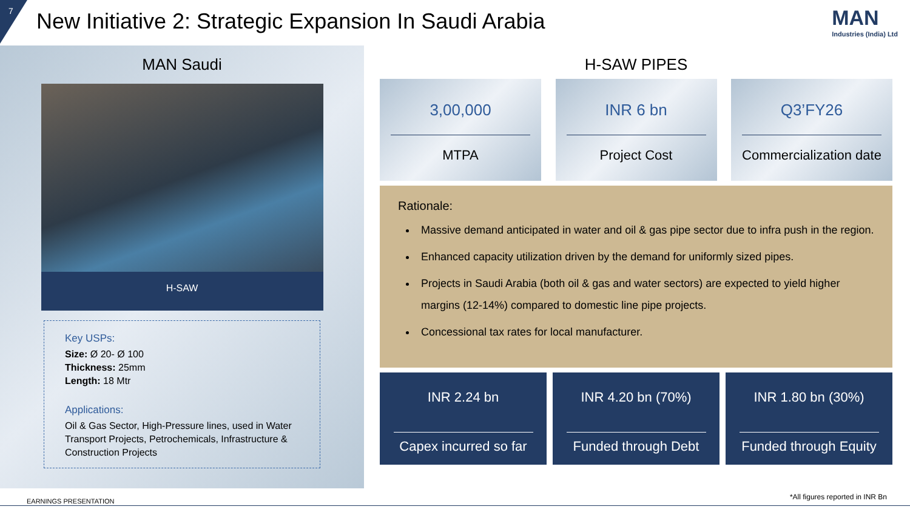7
New Initiative 2: Strategic Expansion In Saudi Arabia
MAN
Industries (India) Ltd
MAN Saudi
H-SAW
Key USPs:
Size: Ø 20- Ø 100
Thickness: 25mm
Length: 18 Mtr
Applications:
Oil & Gas Sector, High-Pressure lines, used in Water Transport Projects, Petrochemicals, Infrastructure & Construction Projects
H-SAW PIPES
3,00,000
MTPA
INR 6 bn
Project Cost
Q3’FY26
Commercialization date
Rationale:
Massive demand anticipated in water and oil & gas pipe sector due to infra push in the region.
Enhanced capacity utilization driven by the demand for uniformly sized pipes.
Projects in Saudi Arabia (both oil & gas and water sectors) are expected to yield higher margins (12-14%) compared to domestic line pipe projects.
Concessional tax rates for local manufacturer.
INR 2.24 bn
Capex incurred so far
INR 4.20 bn (70%)
Funded through Debt
INR 1.80 bn (30%)
Funded through Equity
EARNINGS PRESENTATION
*All figures reported in INR Bn